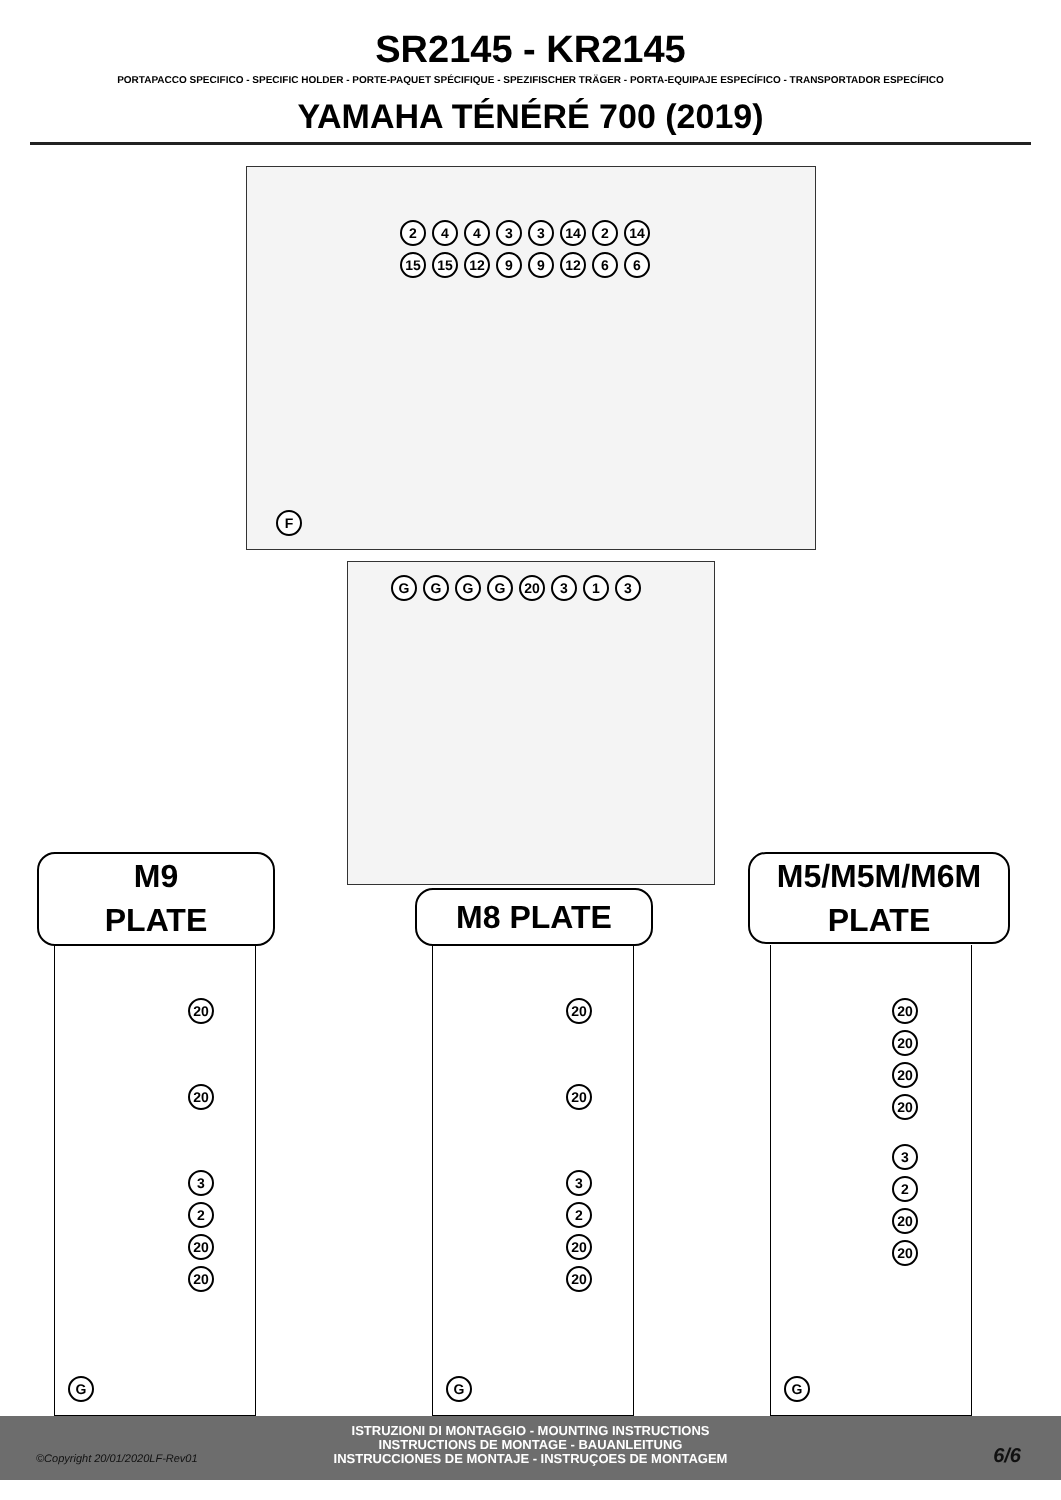SR2145 - KR2145
PORTAPACCO SPECIFICO - SPECIFIC HOLDER - PORTE-PAQUET SPÉCIFIQUE - SPEZIFISCHER TRÄGER - PORTA-EQUIPAJE ESPECÍFICO - TRANSPORTADOR ESPECÍFICO
YAMAHA TÉNÉRÉ 700 (2019)
24433 14 2 14 15 15 12 9 9 12 6 6
F
GGGG 20 3 1 3
M9
PLATE
M8 PLATE
M5/M5M/M6M
PLATE
20
20
3 2 20 20
G
20
20
3 2 20 20
G
20
20 20 20
3 2 20 20
G
ISTRUZIONI DI MONTAGGIO - MOUNTING INSTRUCTIONS
INSTRUCTIONS DE MONTAGE - BAUANLEITUNG
INSTRUCCIONES DE MONTAJE - INSTRUÇOES DE MONTAGEM
©Copyright 20/01/2020LF-Rev01 6/6